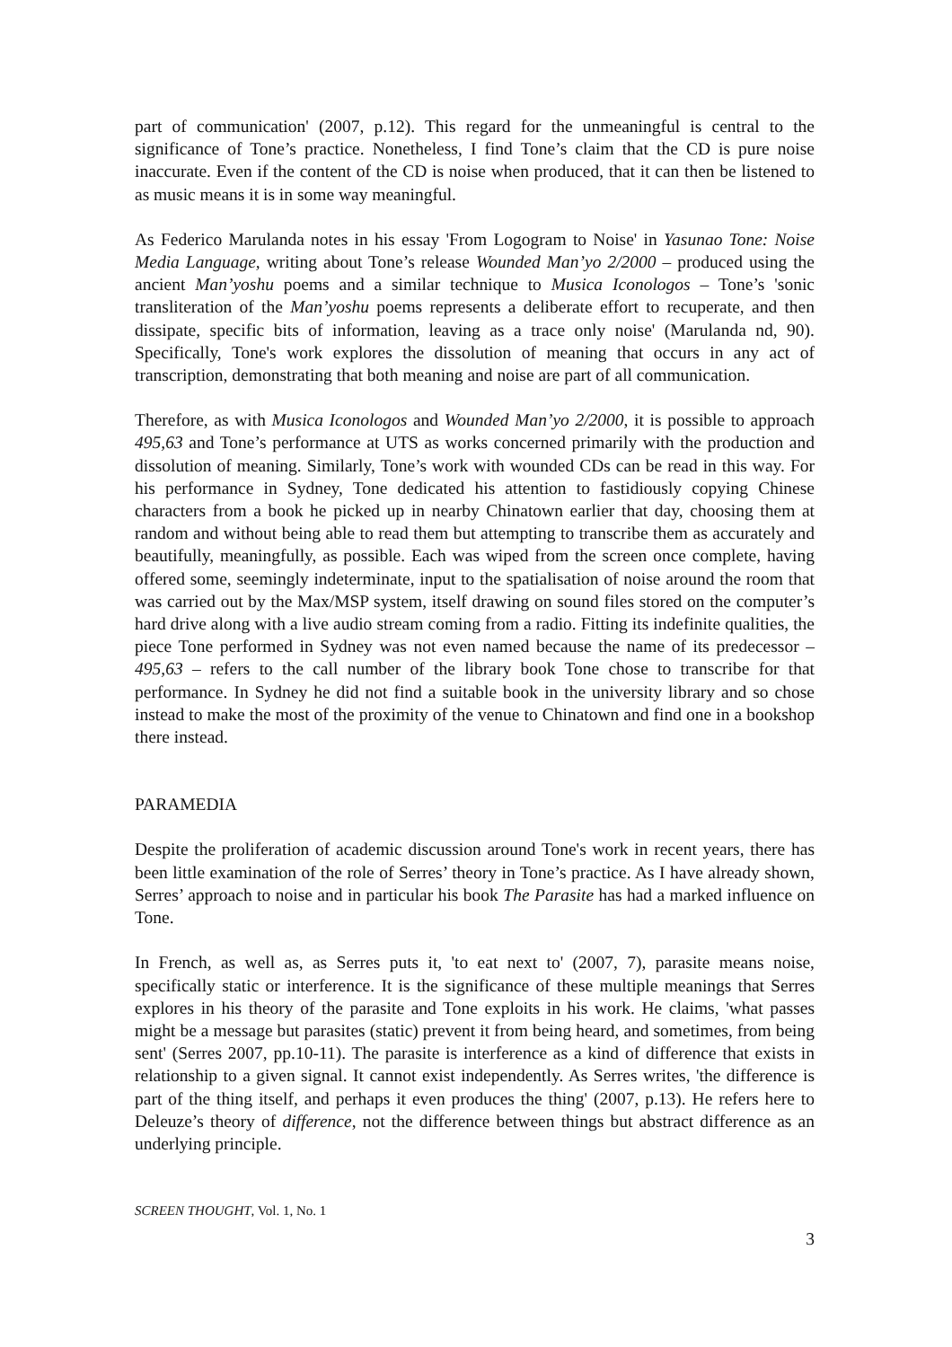part of communication' (2007, p.12). This regard for the unmeaningful is central to the significance of Tone’s practice. Nonetheless, I find Tone’s claim that the CD is pure noise inaccurate. Even if the content of the CD is noise when produced, that it can then be listened to as music means it is in some way meaningful.
As Federico Marulanda notes in his essay 'From Logogram to Noise' in Yasunao Tone: Noise Media Language, writing about Tone’s release Wounded Man’yo 2/2000 – produced using the ancient Man’yoshu poems and a similar technique to Musica Iconologos – Tone’s 'sonic transliteration of the Man’yoshu poems represents a deliberate effort to recuperate, and then dissipate, specific bits of information, leaving as a trace only noise' (Marulanda nd, 90). Specifically, Tone's work explores the dissolution of meaning that occurs in any act of transcription, demonstrating that both meaning and noise are part of all communication.
Therefore, as with Musica Iconologos and Wounded Man’yo 2/2000, it is possible to approach 495,63 and Tone’s performance at UTS as works concerned primarily with the production and dissolution of meaning. Similarly, Tone’s work with wounded CDs can be read in this way. For his performance in Sydney, Tone dedicated his attention to fastidiously copying Chinese characters from a book he picked up in nearby Chinatown earlier that day, choosing them at random and without being able to read them but attempting to transcribe them as accurately and beautifully, meaningfully, as possible. Each was wiped from the screen once complete, having offered some, seemingly indeterminate, input to the spatialisation of noise around the room that was carried out by the Max/MSP system, itself drawing on sound files stored on the computer’s hard drive along with a live audio stream coming from a radio. Fitting its indefinite qualities, the piece Tone performed in Sydney was not even named because the name of its predecessor – 495,63 – refers to the call number of the library book Tone chose to transcribe for that performance. In Sydney he did not find a suitable book in the university library and so chose instead to make the most of the proximity of the venue to Chinatown and find one in a bookshop there instead.
PARAMEDIA
Despite the proliferation of academic discussion around Tone's work in recent years, there has been little examination of the role of Serres’ theory in Tone’s practice. As I have already shown, Serres’ approach to noise and in particular his book The Parasite has had a marked influence on Tone.
In French, as well as, as Serres puts it, 'to eat next to' (2007, 7), parasite means noise, specifically static or interference. It is the significance of these multiple meanings that Serres explores in his theory of the parasite and Tone exploits in his work. He claims, 'what passes might be a message but parasites (static) prevent it from being heard, and sometimes, from being sent' (Serres 2007, pp.10-11). The parasite is interference as a kind of difference that exists in relationship to a given signal. It cannot exist independently. As Serres writes, 'the difference is part of the thing itself, and perhaps it even produces the thing' (2007, p.13). He refers here to Deleuze’s theory of difference, not the difference between things but abstract difference as an underlying principle.
SCREEN THOUGHT, Vol. 1, No. 1
3